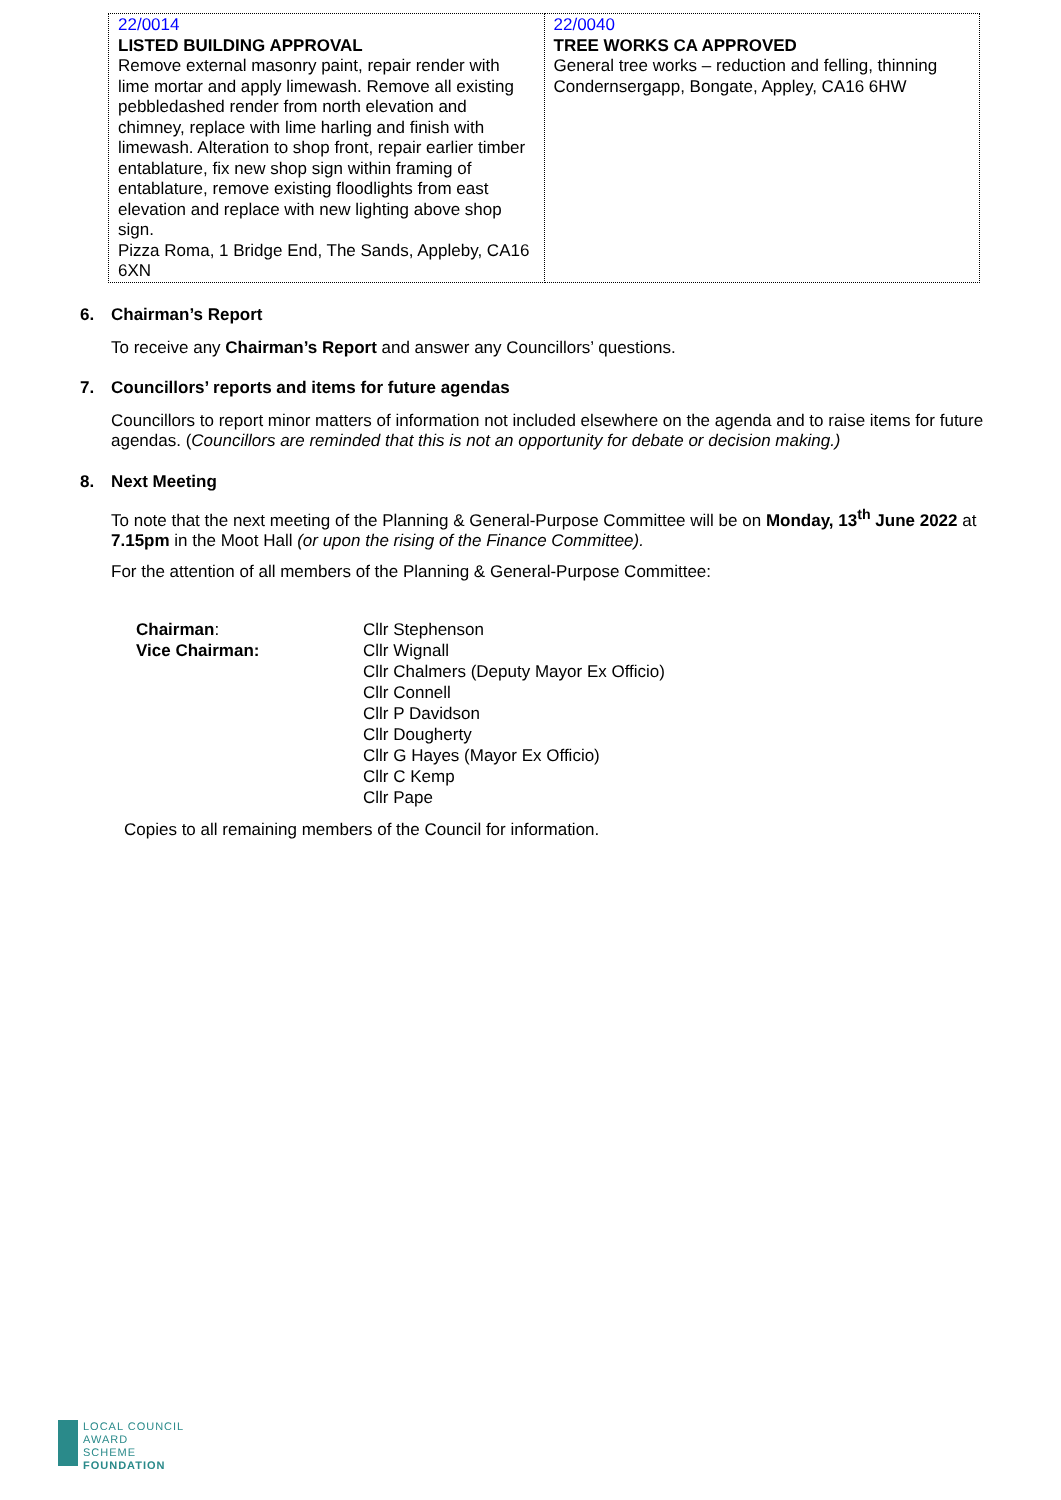| 22/0014 LISTED BUILDING APPROVAL Remove external masonry paint, repair render with lime mortar and apply limewash. Remove all existing pebbledashed render from north elevation and chimney, replace with lime harling and finish with limewash. Alteration to shop front, repair earlier timber entablature, fix new shop sign within framing of entablature, remove existing floodlights from east elevation and replace with new lighting above shop sign. Pizza Roma, 1 Bridge End, The Sands, Appleby, CA16 6XN | 22/0040 TREE WORKS CA APPROVED General tree works – reduction and felling, thinning Condernsergapp, Bongate, Appley, CA16 6HW |
6. Chairman’s Report
To receive any Chairman’s Report and answer any Councillors’ questions.
7. Councillors’ reports and items for future agendas
Councillors to report minor matters of information not included elsewhere on the agenda and to raise items for future agendas. (Councillors are reminded that this is not an opportunity for debate or decision making.)
8. Next Meeting
To note that the next meeting of the Planning & General-Purpose Committee will be on Monday, 13<sup>th</sup> June 2022 at 7.15pm in the Moot Hall (or upon the rising of the Finance Committee).
For the attention of all members of the Planning & General-Purpose Committee:
| Chairman : | Cllr Stephenson |
| Vice Chairman: | Cllr Wignall |
| | Cllr Chalmers (Deputy Mayor Ex Officio) Cllr Connell Cllr P Davidson Cllr Dougherty Cllr G Hayes (Mayor Ex Officio) Cllr C Kemp Cllr Pape |
Copies to all remaining members of the Council for information.
LOCAL COUNCIL
AWARD SCHEME
FOUNDATION